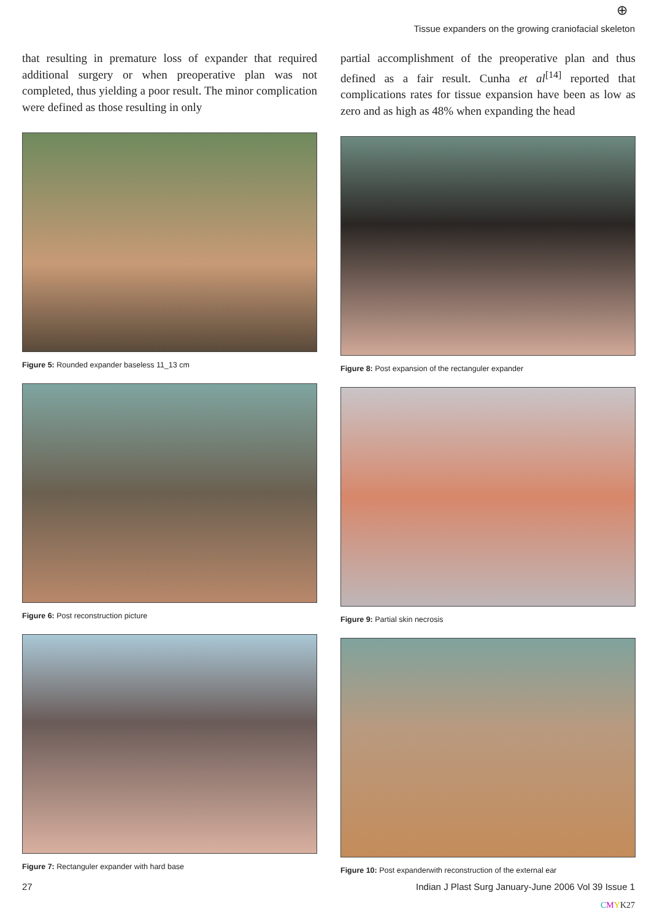⊕
Tissue expanders on the growing craniofacial skeleton
that resulting in premature loss of expander that required additional surgery or when preoperative plan was not completed, thus yielding a poor result. The minor complication were defined as those resulting in only
Figure 5: Rounded expander baseless 11_13 cm
Figure 6: Post reconstruction picture
Figure 7: Rectanguler expander with hard base
partial accomplishment of the preoperative plan and thus defined as a fair result. Cunha et al<sup>[14]</sup> reported that complications rates for tissue expansion have been as low as zero and as high as 48% when expanding the head
Figure 8: Post expansion of the rectanguler expander
Figure 9: Partial skin necrosis
Figure 10: Post expanderwith reconstruction of the external ear
27 Indian J Plast Surg January-June 2006 Vol 39 Issue 1
CMYK27